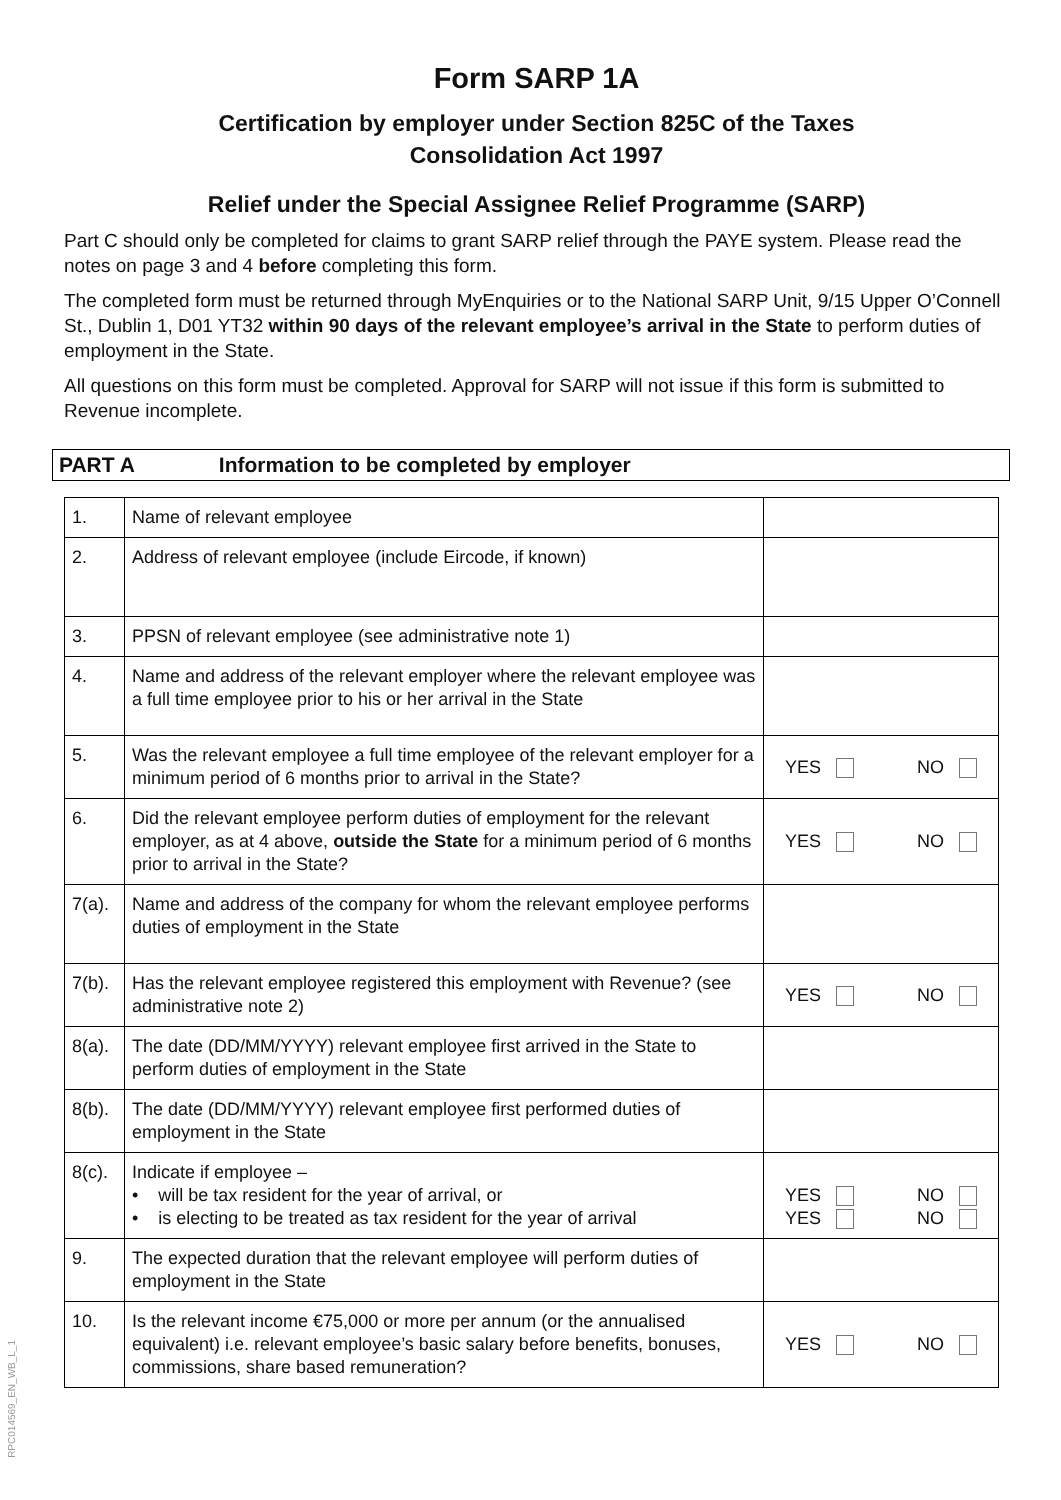Form SARP 1A
Certification by employer under Section 825C of the Taxes
Consolidation Act 1997
Relief under the Special Assignee Relief Programme (SARP)
Part C should only be completed for claims to grant SARP relief through the PAYE system. Please read the notes on page 3 and 4 before completing this form.
The completed form must be returned through MyEnquiries or to the National SARP Unit, 9/15 Upper O’Connell St., Dublin 1, D01 YT32 within 90 days of the relevant employee’s arrival in the State to perform duties of employment in the State.
All questions on this form must be completed. Approval for SARP will not issue if this form is submitted to Revenue incomplete.
PART A Information to be completed by employer
| 1. | Name of relevant employee | |
| 2. | Address of relevant employee (include Eircode, if known) | |
| 3. | PPSN of relevant employee (see administrative note 1) | |
| 4. | Name and address of the relevant employer where the relevant employee was a full time employee prior to his or her arrival in the State | |
| 5. | Was the relevant employee a full time employee of the relevant employer for a minimum period of 6 months prior to arrival in the State? | YES NO |
| 6. | Did the relevant employee perform duties of employment for the relevant employer, as at 4 above, outside the State for a minimum period of 6 months prior to arrival in the State? | YES NO |
| 7(a). | Name and address of the company for whom the relevant employee performs duties of employment in the State | |
| 7(b). | Has the relevant employee registered this employment with Revenue? (see administrative note 2) | YES NO |
| 8(a). | The date (DD/MM/YYYY) relevant employee first arrived in the State to perform duties of employment in the State | |
| 8(b). | The date (DD/MM/YYYY) relevant employee first performed duties of employment in the State | |
| 8(c). | Indicate if employee – • will be tax resident for the year of arrival, or • is electing to be treated as tax resident for the year of arrival | YES NO YES NO |
| 9. | The expected duration that the relevant employee will perform duties of employment in the State | |
| 10. | Is the relevant income €75,000 or more per annum (or the annualised equivalent) i.e. relevant employee’s basic salary before benefits, bonuses, commissions, share based remuneration? | YES NO |
RPC014569_EN_WB_L_1